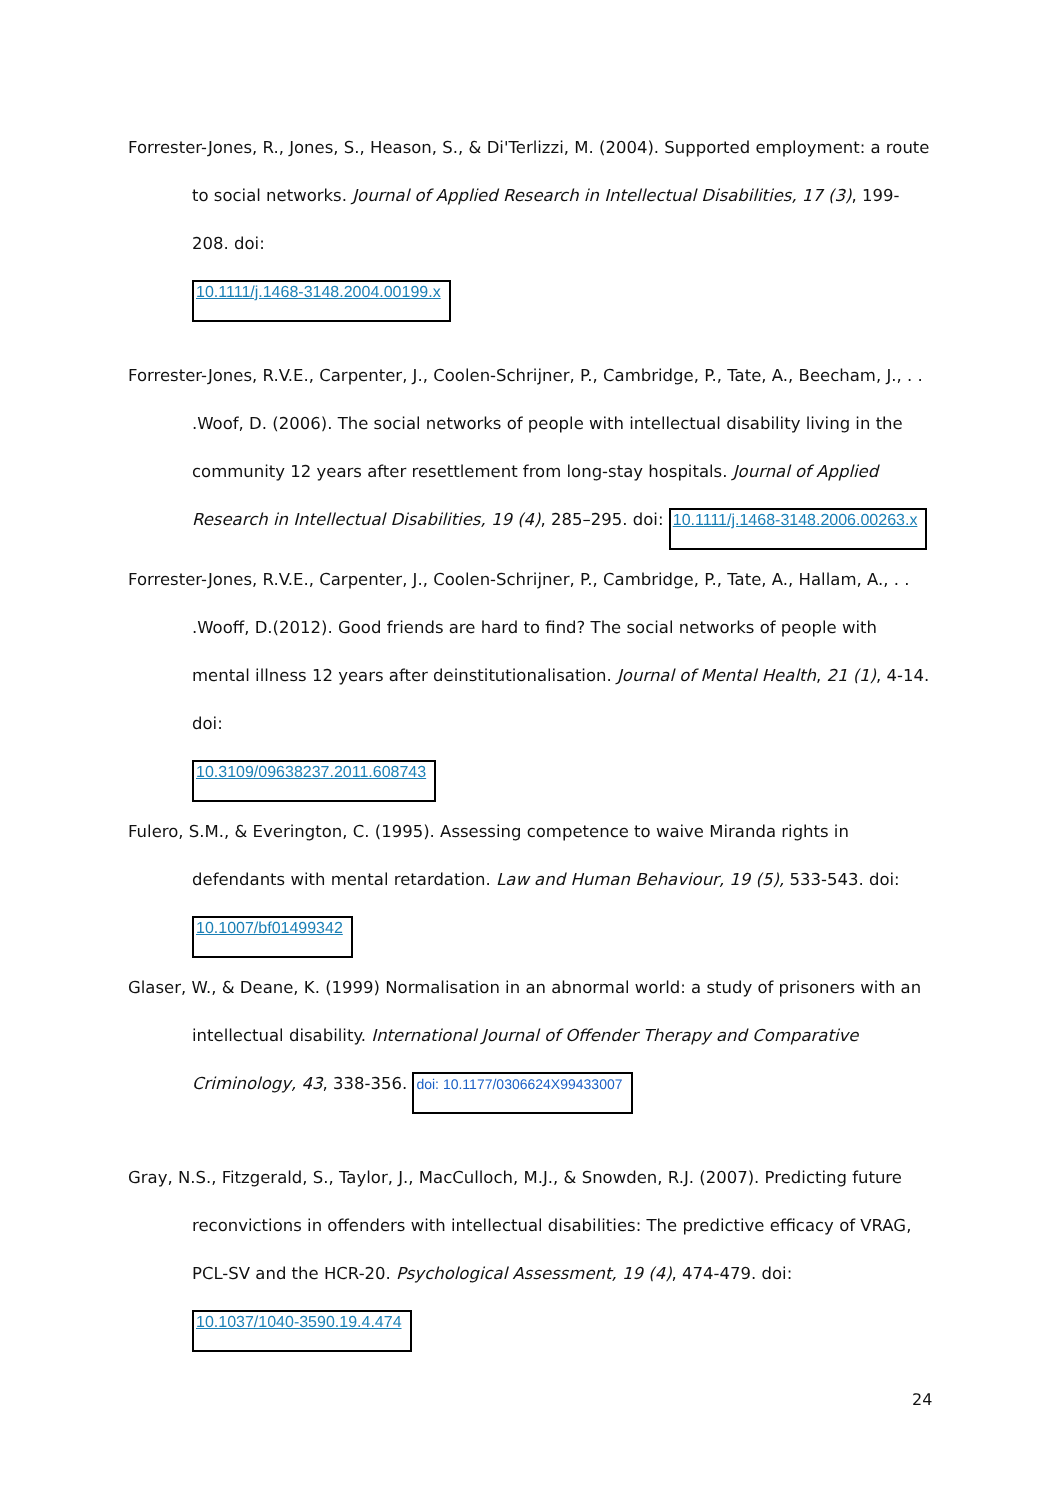Forrester-Jones, R., Jones, S., Heason, S., & Di'Terlizzi, M. (2004). Supported employment: a route to social networks. Journal of Applied Research in Intellectual Disabilities, 17 (3), 199-208. doi:
10.1111/j.1468-3148.2004.00199.x
Forrester-Jones, R.V.E., Carpenter, J., Coolen-Schrijner, P., Cambridge, P., Tate, A., Beecham, J., . . .Woof, D. (2006). The social networks of people with intellectual disability living in the community 12 years after resettlement from long-stay hospitals. Journal of Applied Research in Intellectual Disabilities, 19 (4), 285–295. doi: 10.1111/j.1468-3148.2006.00263.x
Forrester-Jones, R.V.E., Carpenter, J., Coolen-Schrijner, P., Cambridge, P., Tate, A., Hallam, A., . . .Wooff, D.(2012). Good friends are hard to find? The social networks of people with mental illness 12 years after deinstitutionalisation. Journal of Mental Health, 21 (1), 4-14. doi:
10.3109/09638237.2011.608743
Fulero, S.M., & Everington, C. (1995). Assessing competence to waive Miranda rights in defendants with mental retardation. Law and Human Behaviour, 19 (5), 533-543. doi:
10.1007/bf01499342
Glaser, W., & Deane, K. (1999) Normalisation in an abnormal world: a study of prisoners with an intellectual disability. International Journal of Offender Therapy and Comparative Criminology, 43, 338-356. doi: 10.1177/0306624X99433007
Gray, N.S., Fitzgerald, S., Taylor, J., MacCulloch, M.J., & Snowden, R.J. (2007). Predicting future reconvictions in offenders with intellectual disabilities: The predictive efficacy of VRAG, PCL-SV and the HCR-20. Psychological Assessment, 19 (4), 474-479. doi: 10.1037/1040-3590.19.4.474
24